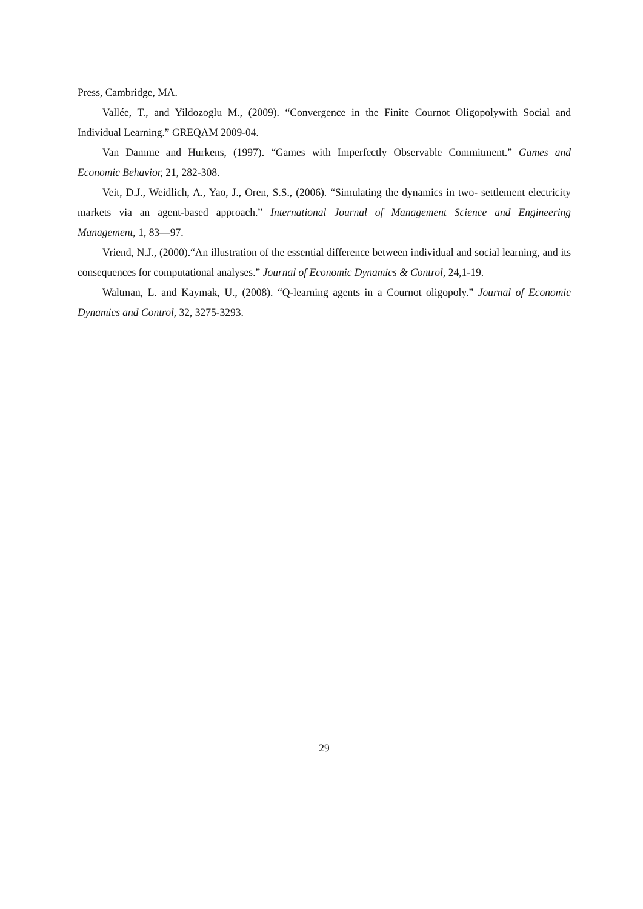Press, Cambridge, MA.
Vallée, T., and Yildozoglu M., (2009). “Convergence in the Finite Cournot Oligopolywith Social and Individual Learning.” GREQAM 2009-04.
Van Damme and Hurkens, (1997). “Games with Imperfectly Observable Commitment.” Games and Economic Behavior, 21, 282-308.
Veit, D.J., Weidlich, A., Yao, J., Oren, S.S., (2006). “Simulating the dynamics in two- settlement electricity markets via an agent-based approach.” International Journal of Management Science and Engineering Management, 1, 83—97.
Vriend, N.J., (2000).“An illustration of the essential difference between individual and social learning, and its consequences for computational analyses.” Journal of Economic Dynamics & Control, 24,1-19.
Waltman, L. and Kaymak, U., (2008). “Q-learning agents in a Cournot oligopoly.” Journal of Economic Dynamics and Control, 32, 3275-3293.
29